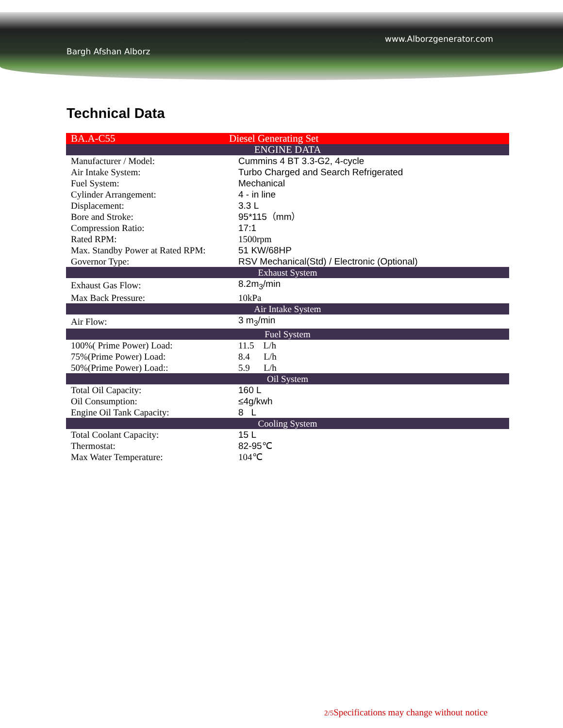www.Alborzgenerator.com
Bargh Afshan Alborz
Technical Data
| BA.A-C55 | Diesel Generating Set |
| ENGINE DATA | |
| Manufacturer / Model: | Cummins 4 BT 3.3-G2, 4-cycle |
| Air Intake System: | Turbo Charged and Search Refrigerated |
| Fuel System: | Mechanical |
| Cylinder Arrangement: | 4 - in line |
| Displacement: | 3.3 L |
| Bore and Stroke: | 95*115（mm） |
| Compression Ratio: | 17:1 |
| Rated RPM: | 1500rpm |
| Max. Standby Power at Rated RPM: | 51 KW/68HP |
| Governor Type: | RSV Mechanical(Std) / Electronic (Optional) |
| Exhaust System | |
| Exhaust Gas Flow: | 8.2m<sub>3</sub>/min |
| Max Back Pressure: | 10kPa |
| Air Intake System | |
| Air Flow: | 3 m<sub>3</sub>/min |
| Fuel System | |
| 100%( Prime Power) Load: | 11.5 L/h |
| 75%(Prime Power) Load: | 8.4 L/h |
| 50%(Prime Power) Load:: | 5.9 L/h |
| Oil System | |
| Total Oil Capacity: | 160 L |
| Oil Consumption: | ≤4g/kwh |
| Engine Oil Tank Capacity: | 8 L |
| Cooling System | |
| Total Coolant Capacity: | 15 L |
| Thermostat: | 82-95℃ |
| Max Water Temperature: | 104℃ |
2/5 Specifications may change without notice